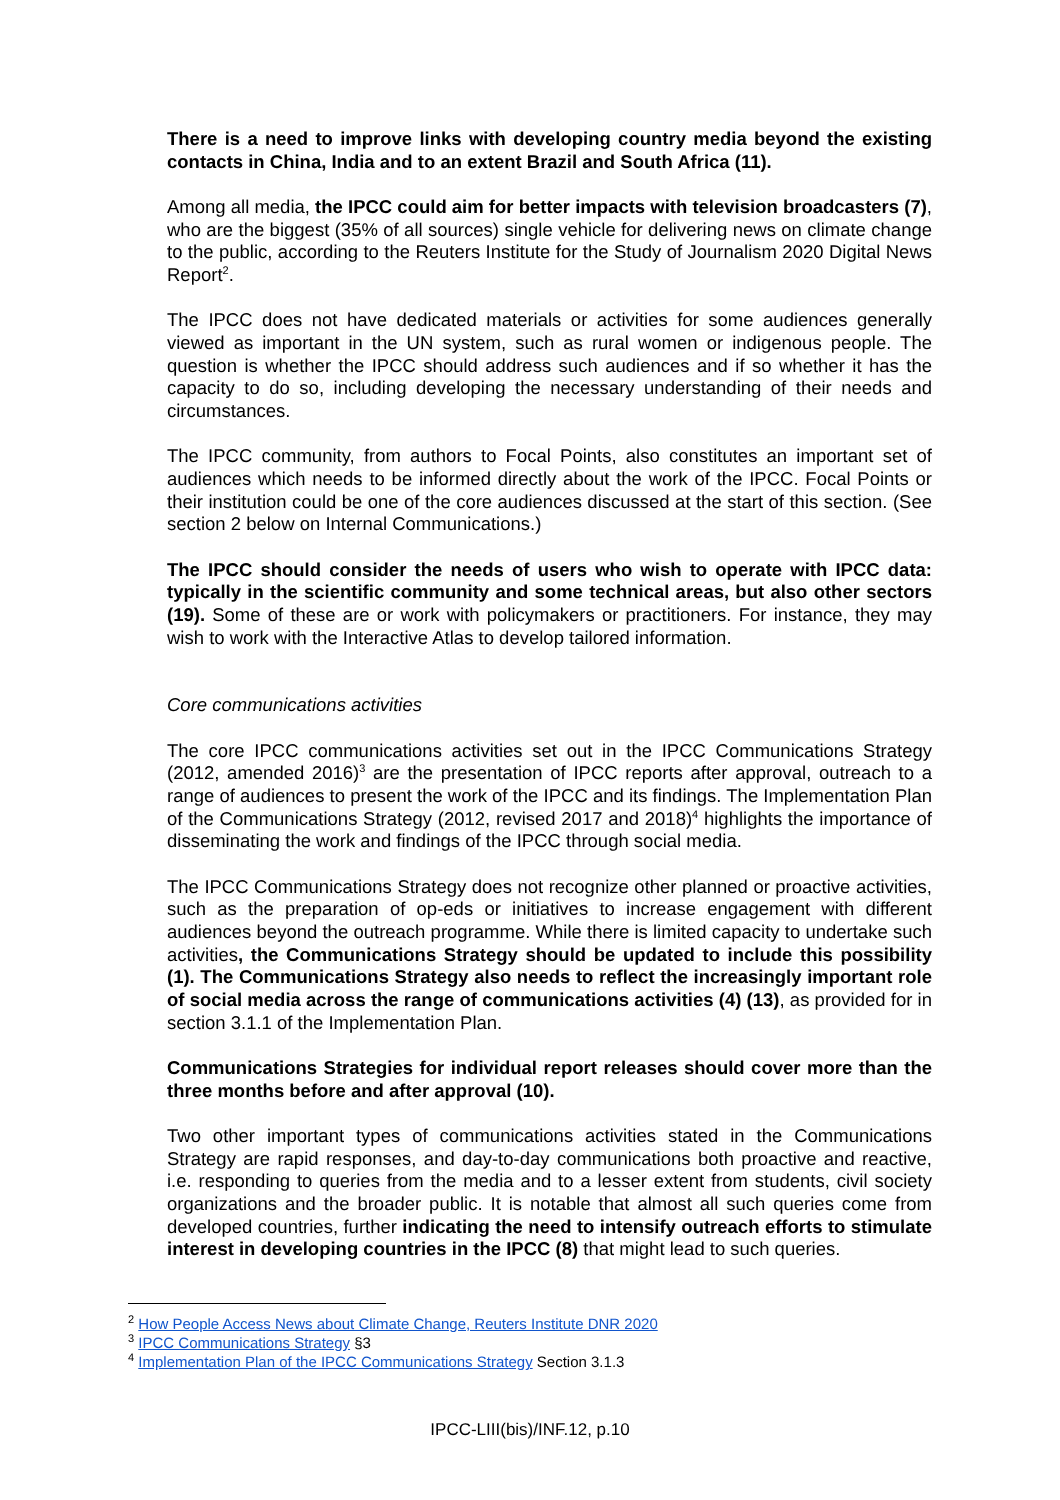There is a need to improve links with developing country media beyond the existing contacts in China, India and to an extent Brazil and South Africa (11).
Among all media, the IPCC could aim for better impacts with television broadcasters (7), who are the biggest (35% of all sources) single vehicle for delivering news on climate change to the public, according to the Reuters Institute for the Study of Journalism 2020 Digital News Report<sup>2</sup>.
The IPCC does not have dedicated materials or activities for some audiences generally viewed as important in the UN system, such as rural women or indigenous people. The question is whether the IPCC should address such audiences and if so whether it has the capacity to do so, including developing the necessary understanding of their needs and circumstances.
The IPCC community, from authors to Focal Points, also constitutes an important set of audiences which needs to be informed directly about the work of the IPCC. Focal Points or their institution could be one of the core audiences discussed at the start of this section. (See section 2 below on Internal Communications.)
The IPCC should consider the needs of users who wish to operate with IPCC data: typically in the scientific community and some technical areas, but also other sectors (19). Some of these are or work with policymakers or practitioners. For instance, they may wish to work with the Interactive Atlas to develop tailored information.
Core communications activities
The core IPCC communications activities set out in the IPCC Communications Strategy (2012, amended 2016)<sup>3</sup> are the presentation of IPCC reports after approval, outreach to a range of audiences to present the work of the IPCC and its findings. The Implementation Plan of the Communications Strategy (2012, revised 2017 and 2018)<sup>4</sup> highlights the importance of disseminating the work and findings of the IPCC through social media.
The IPCC Communications Strategy does not recognize other planned or proactive activities, such as the preparation of op-eds or initiatives to increase engagement with different audiences beyond the outreach programme. While there is limited capacity to undertake such activities, the Communications Strategy should be updated to include this possibility (1). The Communications Strategy also needs to reflect the increasingly important role of social media across the range of communications activities (4) (13), as provided for in section 3.1.1 of the Implementation Plan.
Communications Strategies for individual report releases should cover more than the three months before and after approval (10).
Two other important types of communications activities stated in the Communications Strategy are rapid responses, and day-to-day communications both proactive and reactive, i.e. responding to queries from the media and to a lesser extent from students, civil society organizations and the broader public. It is notable that almost all such queries come from developed countries, further indicating the need to intensify outreach efforts to stimulate interest in developing countries in the IPCC (8) that might lead to such queries.
<sup>2</sup> How People Access News about Climate Change, Reuters Institute DNR 2020
<sup>3</sup> IPCC Communications Strategy §3
<sup>4</sup> Implementation Plan of the IPCC Communications Strategy Section 3.1.3
IPCC-LIII(bis)/INF.12, p.10